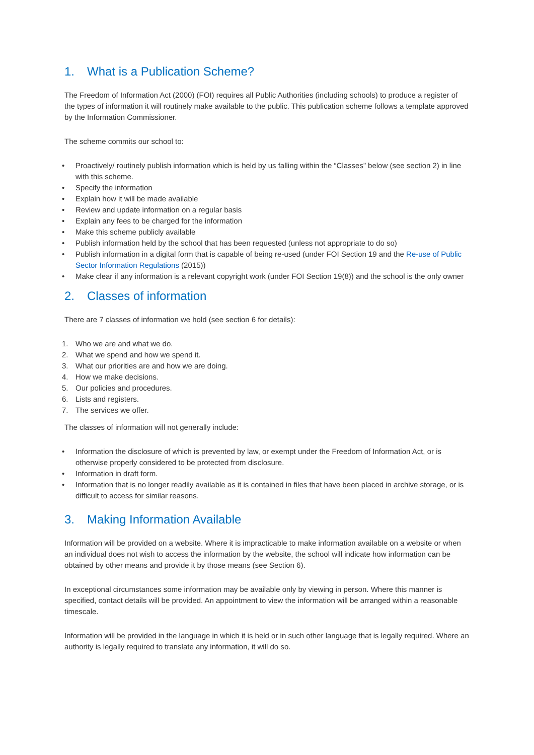1. What is a Publication Scheme?
The Freedom of Information Act (2000) (FOI) requires all Public Authorities (including schools) to produce a register of the types of information it will routinely make available to the public. This publication scheme follows a template approved by the Information Commissioner.
The scheme commits our school to:
• Proactively/ routinely publish information which is held by us falling within the “Classes” below (see section 2) in line with this scheme.
• Specify the information
• Explain how it will be made available
• Review and update information on a regular basis
• Explain any fees to be charged for the information
• Make this scheme publicly available
• Publish information held by the school that has been requested (unless not appropriate to do so)
• Publish information in a digital form that is capable of being re-used (under FOI Section 19 and the Re-use of Public Sector Information Regulations (2015))
• Make clear if any information is a relevant copyright work (under FOI Section 19(8)) and the school is the only owner
2. Classes of information
There are 7 classes of information we hold (see section 6 for details):
1. Who we are and what we do.
2. What we spend and how we spend it.
3. What our priorities are and how we are doing.
4. How we make decisions.
5. Our policies and procedures.
6. Lists and registers.
7. The services we offer.
The classes of information will not generally include:
• Information the disclosure of which is prevented by law, or exempt under the Freedom of Information Act, or is otherwise properly considered to be protected from disclosure.
• Information in draft form.
• Information that is no longer readily available as it is contained in files that have been placed in archive storage, or is difficult to access for similar reasons.
3. Making Information Available
Information will be provided on a website. Where it is impracticable to make information available on a website or when an individual does not wish to access the information by the website, the school will indicate how information can be obtained by other means and provide it by those means (see Section 6).
In exceptional circumstances some information may be available only by viewing in person. Where this manner is specified, contact details will be provided. An appointment to view the information will be arranged within a reasonable timescale.
Information will be provided in the language in which it is held or in such other language that is legally required. Where an authority is legally required to translate any information, it will do so.